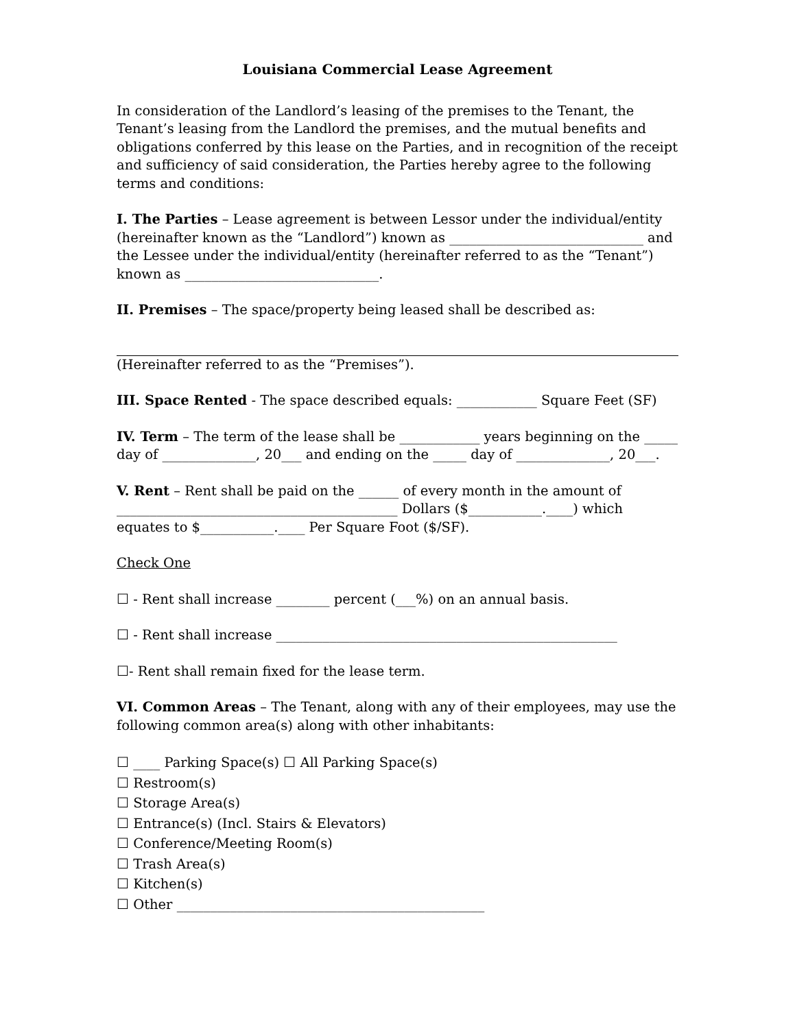Louisiana Commercial Lease Agreement
In consideration of the Landlord’s leasing of the premises to the Tenant, the Tenant’s leasing from the Landlord the premises, and the mutual benefits and obligations conferred by this lease on the Parties, and in recognition of the receipt and sufficiency of said consideration, the Parties hereby agree to the following terms and conditions:
I. The Parties – Lease agreement is between Lessor under the individual/entity (hereinafter known as the “Landlord”) known as _____________________________ and the Lessee under the individual/entity (hereinafter referred to as the “Tenant”) known as _____________________________.
II. Premises – The space/property being leased shall be described as:
(Hereinafter referred to as the “Premises”).
III. Space Rented - The space described equals: ____________ Square Feet (SF)
IV. Term – The term of the lease shall be ____________ years beginning on the _____ day of ______________, 20___ and ending on the _____ day of ______________, 20___.
V. Rent – Rent shall be paid on the ______ of every month in the amount of __________________________________________ Dollars ($___________.____) which equates to $___________.____ Per Square Foot ($/SF).
Check One
☐ - Rent shall increase ________ percent (___%) on an annual basis.
☐ - Rent shall increase ___________________________________________________
☐- Rent shall remain fixed for the lease term.
VI. Common Areas – The Tenant, along with any of their employees, may use the following common area(s) along with other inhabitants:
☐ ____ Parking Space(s) ☐ All Parking Space(s)
☐ Restroom(s)
☐ Storage Area(s)
☐ Entrance(s) (Incl. Stairs & Elevators)
☐ Conference/Meeting Room(s)
☐ Trash Area(s)
☐ Kitchen(s)
☐ Other ______________________________________________